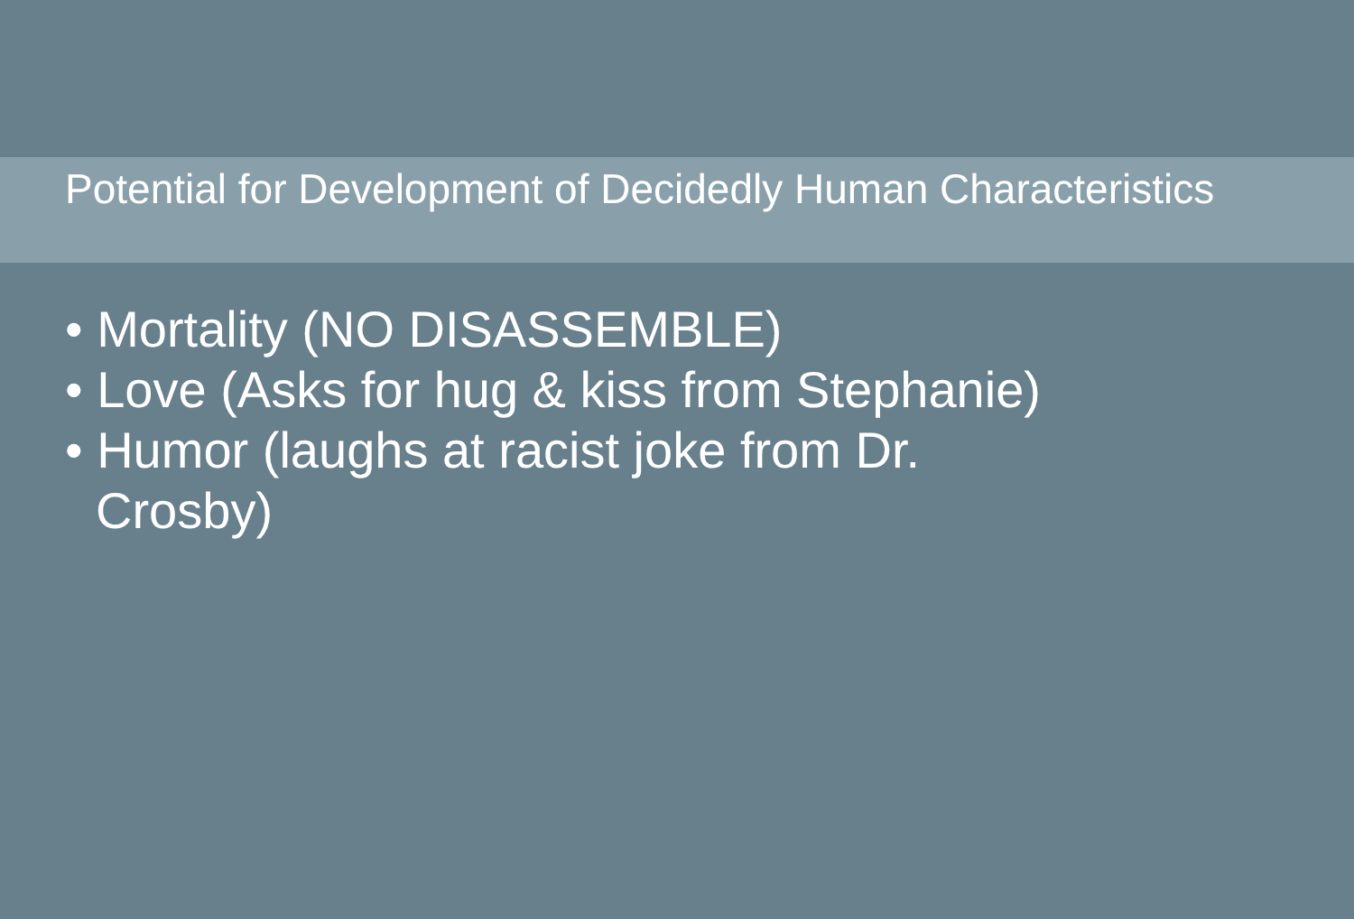Potential for Development of Decidedly Human Characteristics
• Mortality (NO DISASSEMBLE)
• Love (Asks for hug & kiss from Stephanie)
• Humor (laughs at racist joke from Dr.
Crosby)